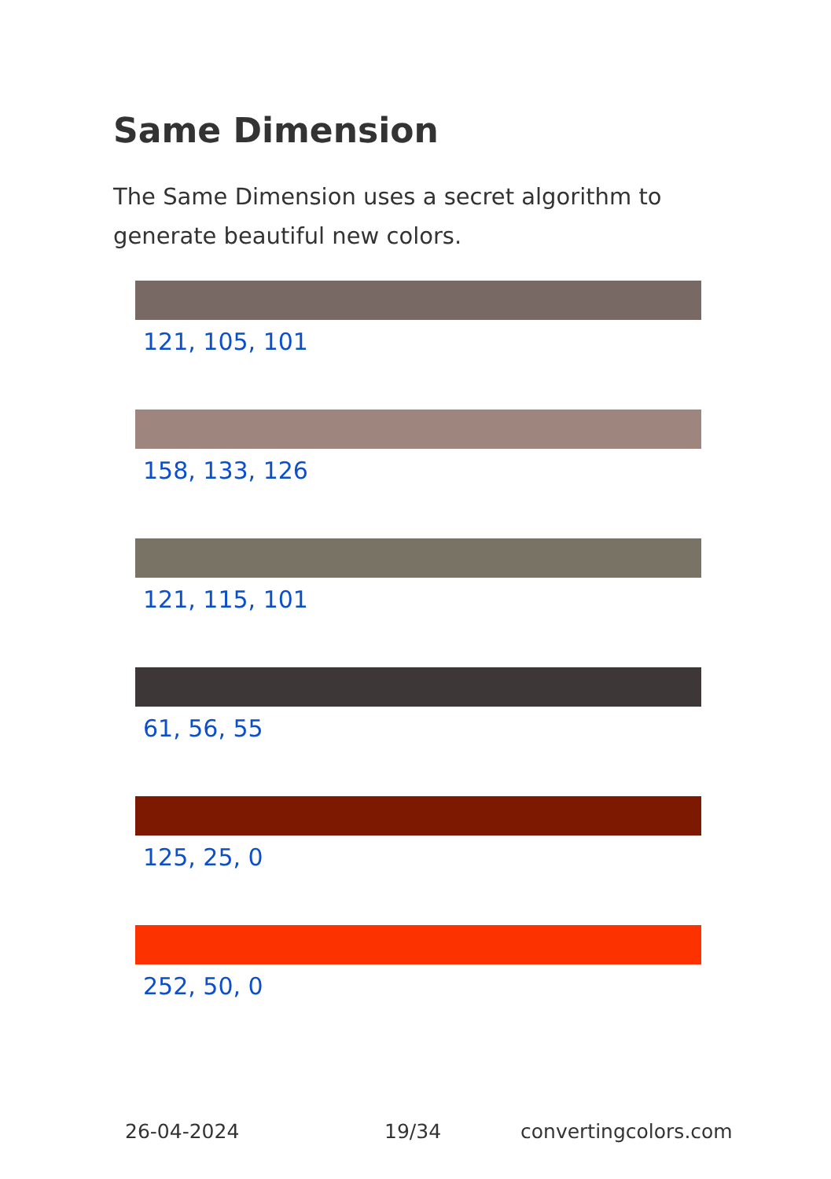Same Dimension
The Same Dimension uses a secret algorithm to generate beautiful new colors.
121, 105, 101
158, 133, 126
121, 115, 101
61, 56, 55
125, 25, 0
252, 50, 0
26-04-2024 19/34 convertingcolors.com